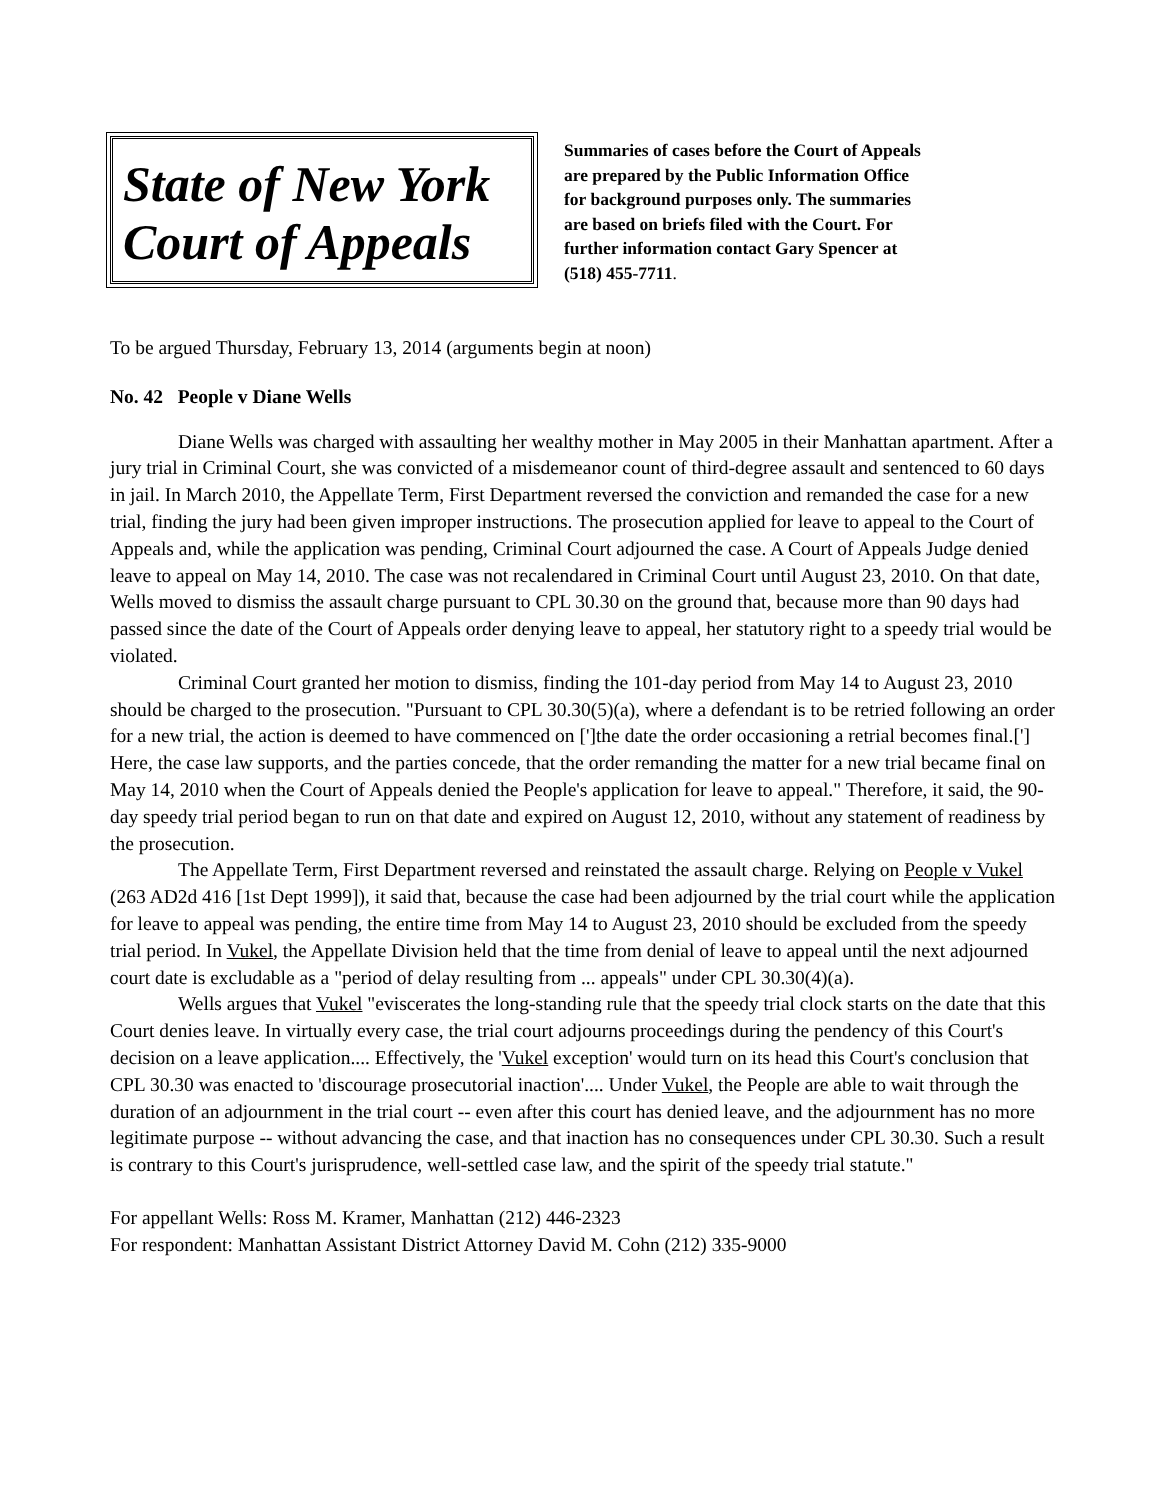State of New York
Court of Appeals
Summaries of cases before the Court of Appeals
are prepared by the Public Information Office
for background purposes only. The summaries
are based on briefs filed with the Court. For
further information contact Gary Spencer at
(518) 455-7711.
To be argued Thursday, February 13, 2014 (arguments begin at noon)
No. 42 People v Diane Wells
Diane Wells was charged with assaulting her wealthy mother in May 2005 in their Manhattan apartment. After a jury trial in Criminal Court, she was convicted of a misdemeanor count of third-degree assault and sentenced to 60 days in jail. In March 2010, the Appellate Term, First Department reversed the conviction and remanded the case for a new trial, finding the jury had been given improper instructions. The prosecution applied for leave to appeal to the Court of Appeals and, while the application was pending, Criminal Court adjourned the case. A Court of Appeals Judge denied leave to appeal on May 14, 2010. The case was not recalendared in Criminal Court until August 23, 2010. On that date, Wells moved to dismiss the assault charge pursuant to CPL 30.30 on the ground that, because more than 90 days had passed since the date of the Court of Appeals order denying leave to appeal, her statutory right to a speedy trial would be violated.
Criminal Court granted her motion to dismiss, finding the 101-day period from May 14 to August 23, 2010 should be charged to the prosecution. "Pursuant to CPL 30.30(5)(a), where a defendant is to be retried following an order for a new trial, the action is deemed to have commenced on [']the date the order occasioning a retrial becomes final.['] Here, the case law supports, and the parties concede, that the order remanding the matter for a new trial became final on May 14, 2010 when the Court of Appeals denied the People's application for leave to appeal." Therefore, it said, the 90-day speedy trial period began to run on that date and expired on August 12, 2010, without any statement of readiness by the prosecution.
The Appellate Term, First Department reversed and reinstated the assault charge. Relying on People v Vukel (263 AD2d 416 [1st Dept 1999]), it said that, because the case had been adjourned by the trial court while the application for leave to appeal was pending, the entire time from May 14 to August 23, 2010 should be excluded from the speedy trial period. In Vukel, the Appellate Division held that the time from denial of leave to appeal until the next adjourned court date is excludable as a "period of delay resulting from ... appeals" under CPL 30.30(4)(a).
Wells argues that Vukel "eviscerates the long-standing rule that the speedy trial clock starts on the date that this Court denies leave. In virtually every case, the trial court adjourns proceedings during the pendency of this Court's decision on a leave application.... Effectively, the 'Vukel exception' would turn on its head this Court's conclusion that CPL 30.30 was enacted to 'discourage prosecutorial inaction'.... Under Vukel, the People are able to wait through the duration of an adjournment in the trial court -- even after this court has denied leave, and the adjournment has no more legitimate purpose -- without advancing the case, and that inaction has no consequences under CPL 30.30. Such a result is contrary to this Court's jurisprudence, well-settled case law, and the spirit of the speedy trial statute."
For appellant Wells: Ross M. Kramer, Manhattan (212) 446-2323
For respondent: Manhattan Assistant District Attorney David M. Cohn (212) 335-9000